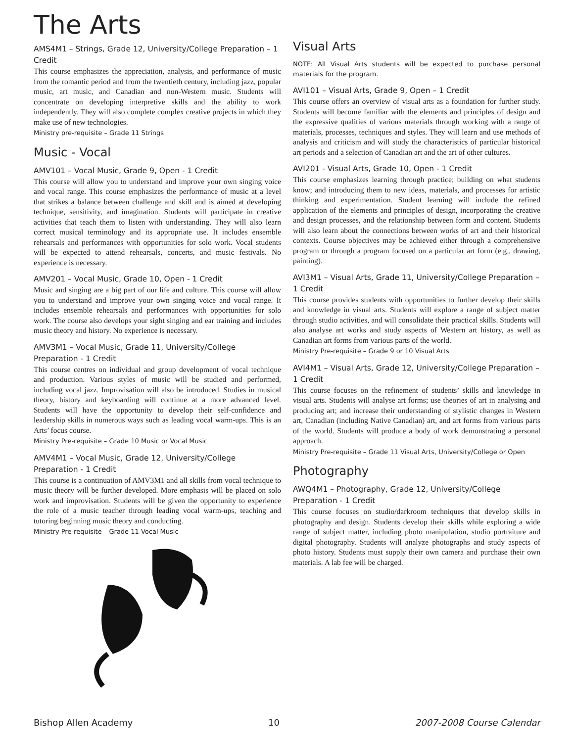The Arts
AMS4M1 – Strings, Grade 12, University/College Preparation – 1 Credit
This course emphasizes the appreciation, analysis, and performance of music from the romantic period and from the twentieth century, including jazz, popular music, art music, and Canadian and non-Western music. Students will concentrate on developing interpretive skills and the ability to work independently. They will also complete complex creative projects in which they make use of new technologies.
Ministry pre-requisite – Grade 11 Strings
Music - Vocal
AMV101 – Vocal Music, Grade 9, Open - 1 Credit
This course will allow you to understand and improve your own singing voice and vocal range. This course emphasizes the performance of music at a level that strikes a balance between challenge and skill and is aimed at developing technique, sensitivity, and imagination. Students will participate in creative activities that teach them to listen with understanding. They will also learn correct musical terminology and its appropriate use. It includes ensemble rehearsals and performances with opportunities for solo work. Vocal students will be expected to attend rehearsals, concerts, and music festivals. No experience is necessary.
AMV201 – Vocal Music, Grade 10, Open - 1 Credit
Music and singing are a big part of our life and culture. This course will allow you to understand and improve your own singing voice and vocal range. It includes ensemble rehearsals and performances with opportunities for solo work. The course also develops your sight singing and ear training and includes music theory and history. No experience is necessary.
AMV3M1 – Vocal Music, Grade 11, University/College Preparation - 1 Credit
This course centres on individual and group development of vocal technique and production. Various styles of music will be studied and performed, including vocal jazz. Improvisation will also be introduced. Studies in musical theory, history and keyboarding will continue at a more advanced level. Students will have the opportunity to develop their self-confidence and leadership skills in numerous ways such as leading vocal warm-ups. This is an Arts’ focus course.
Ministry Pre-requisite – Grade 10 Music or Vocal Music
AMV4M1 – Vocal Music, Grade 12, University/College Preparation - 1 Credit
This course is a continuation of AMV3M1 and all skills from vocal technique to music theory will be further developed. More emphasis will be placed on solo work and improvisation. Students will be given the opportunity to experience the role of a music teacher through leading vocal warm-ups, teaching and tutoring beginning music theory and conducting.
Ministry Pre-requisite – Grade 11 Vocal Music
Visual Arts
NOTE: All Visual Arts students will be expected to purchase personal materials for the program.
AVI101 – Visual Arts, Grade 9, Open – 1 Credit
This course offers an overview of visual arts as a foundation for further study. Students will become familiar with the elements and principles of design and the expressive qualities of various materials through working with a range of materials, processes, techniques and styles. They will learn and use methods of analysis and criticism and will study the characteristics of particular historical art periods and a selection of Canadian art and the art of other cultures.
AVI201 - Visual Arts, Grade 10, Open - 1 Credit
This course emphasizes learning through practice; building on what students know; and introducing them to new ideas, materials, and processes for artistic thinking and experimentation. Student learning will include the refined application of the elements and principles of design, incorporating the creative and design processes, and the relationship between form and content. Students will also learn about the connections between works of art and their historical contexts. Course objectives may be achieved either through a comprehensive program or through a program focused on a particular art form (e.g., drawing, painting).
AVI3M1 – Visual Arts, Grade 11, University/College Preparation – 1 Credit
This course provides students with opportunities to further develop their skills and knowledge in visual arts. Students will explore a range of subject matter through studio activities, and will consolidate their practical skills. Students will also analyse art works and study aspects of Western art history, as well as Canadian art forms from various parts of the world.
Ministry Pre-requisite – Grade 9 or 10 Visual Arts
AVI4M1 – Visual Arts, Grade 12, University/College Preparation – 1 Credit
This course focuses on the refinement of students’ skills and knowledge in visual arts. Students will analyse art forms; use theories of art in analysing and producing art; and increase their understanding of stylistic changes in Western art, Canadian (including Native Canadian) art, and art forms from various parts of the world. Students will produce a body of work demonstrating a personal approach.
Ministry Pre-requisite – Grade 11 Visual Arts, University/College or Open
Photography
AWQ4M1 – Photography, Grade 12, University/College Preparation - 1 Credit
This course focuses on studio/darkroom techniques that develop skills in photography and design. Students develop their skills while exploring a wide range of subject matter, including photo manipulation, studio portraiture and digital photography. Students will analyze photographs and study aspects of photo history. Students must supply their own camera and purchase their own materials. A lab fee will be charged.
Bishop Allen Academy 10 2007-2008 Course Calendar